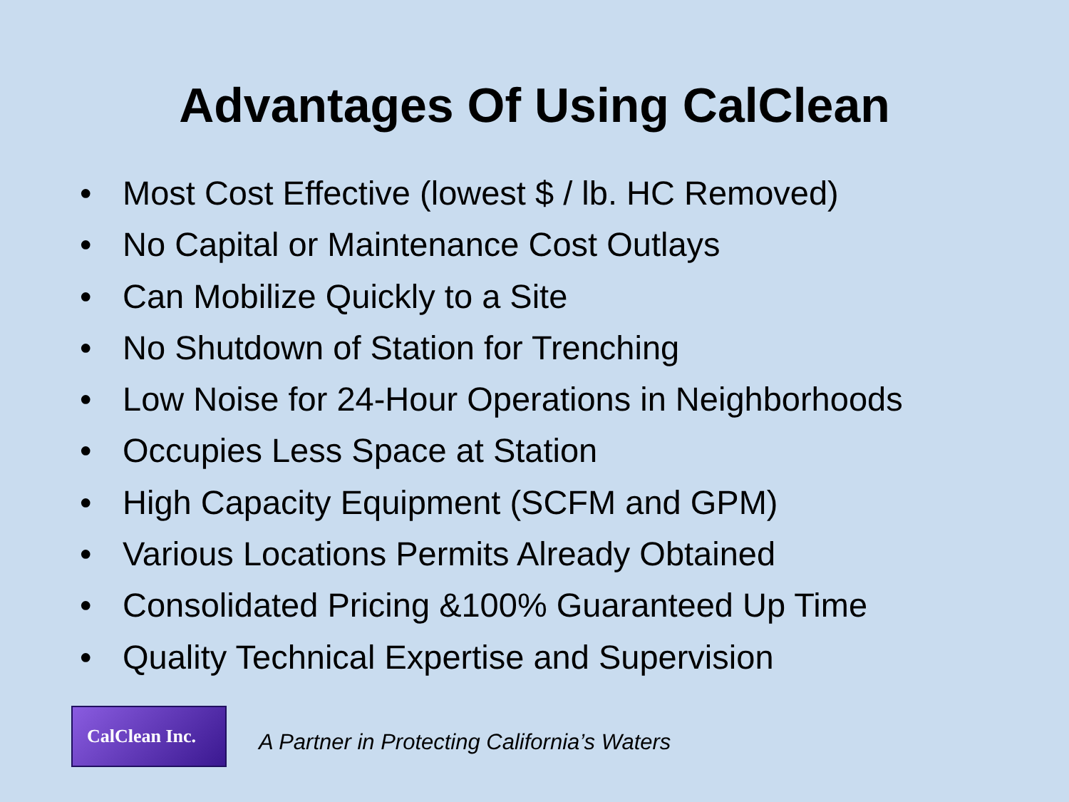Advantages Of Using CalClean
• Most Cost Effective (lowest $ / lb. HC Removed)
• No Capital or Maintenance Cost Outlays
• Can Mobilize Quickly to a Site
• No Shutdown of Station for Trenching
• Low Noise for 24-Hour Operations in Neighborhoods
• Occupies Less Space at Station
• High Capacity Equipment (SCFM and GPM)
• Various Locations Permits Already Obtained
• Consolidated Pricing &100% Guaranteed Up Time
• Quality Technical Expertise and Supervision
CalClean Inc.
A Partner in Protecting California’s Waters